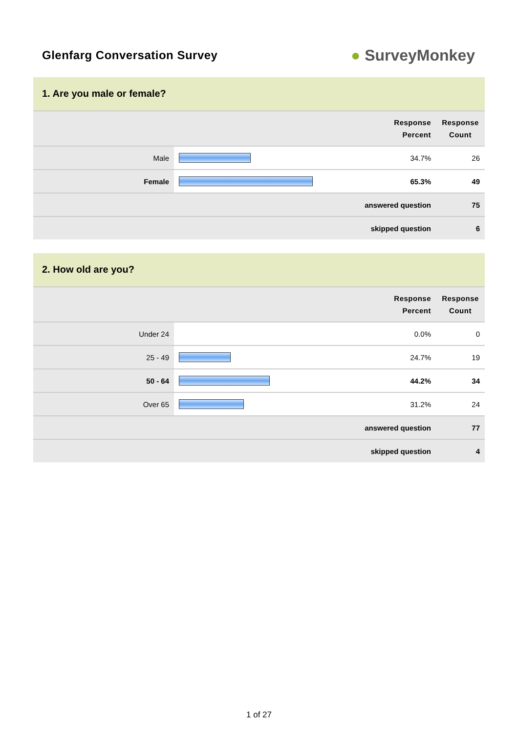Glenfarg Conversation Survey
● SurveyMonkey
1. Are you male or female?
| Response Percent | | | Response Count |
| --- | --- | --- | --- |
| Male | | 34.7% | 26 |
| Female | | 65.3% | 49 |
| answered question | | | 75 |
| skipped question | | | 6 |
2. How old are you?
| Response Percent | | | Response Count |
| --- | --- | --- | --- |
| Under 24 | | 0.0% | 0 |
| 25 - 49 | | 24.7% | 19 |
| 50 - 64 | | 44.2% | 34 |
| Over 65 | | 31.2% | 24 |
| answered question | | | 77 |
| skipped question | | | 4 |
1 of 27